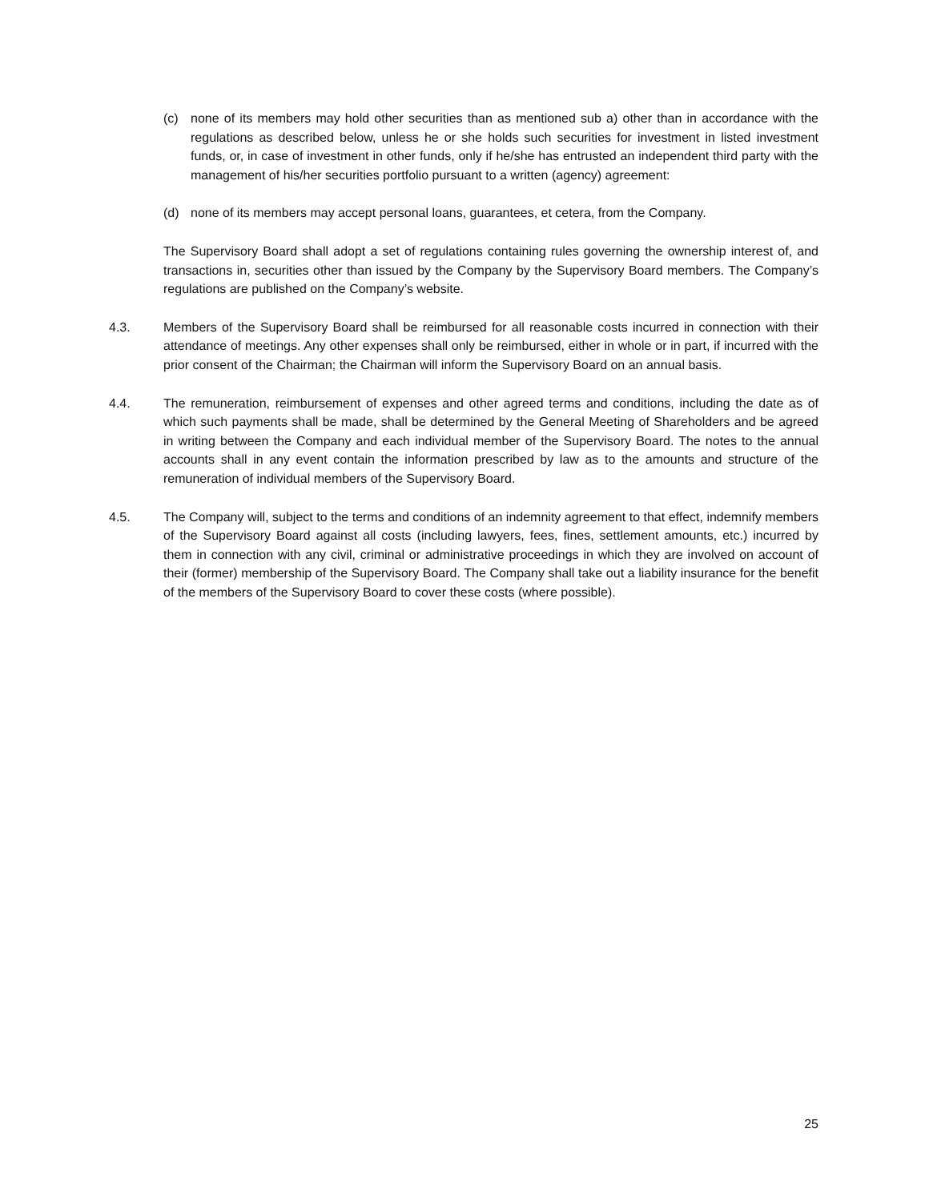(c) none of its members may hold other securities than as mentioned sub a) other than in accordance with the regulations as described below, unless he or she holds such securities for investment in listed investment funds, or, in case of investment in other funds, only if he/she has entrusted an independent third party with the management of his/her securities portfolio pursuant to a written (agency) agreement:
(d) none of its members may accept personal loans, guarantees, et cetera, from the Company.
The Supervisory Board shall adopt a set of regulations containing rules governing the ownership interest of, and transactions in, securities other than issued by the Company by the Supervisory Board members. The Company’s regulations are published on the Company’s website.
4.3. Members of the Supervisory Board shall be reimbursed for all reasonable costs incurred in connection with their attendance of meetings. Any other expenses shall only be reimbursed, either in whole or in part, if incurred with the prior consent of the Chairman; the Chairman will inform the Supervisory Board on an annual basis.
4.4. The remuneration, reimbursement of expenses and other agreed terms and conditions, including the date as of which such payments shall be made, shall be determined by the General Meeting of Shareholders and be agreed in writing between the Company and each individual member of the Supervisory Board. The notes to the annual accounts shall in any event contain the information prescribed by law as to the amounts and structure of the remuneration of individual members of the Supervisory Board.
4.5. The Company will, subject to the terms and conditions of an indemnity agreement to that effect, indemnify members of the Supervisory Board against all costs (including lawyers, fees, fines, settlement amounts, etc.) incurred by them in connection with any civil, criminal or administrative proceedings in which they are involved on account of their (former) membership of the Supervisory Board. The Company shall take out a liability insurance for the benefit of the members of the Supervisory Board to cover these costs (where possible).
25